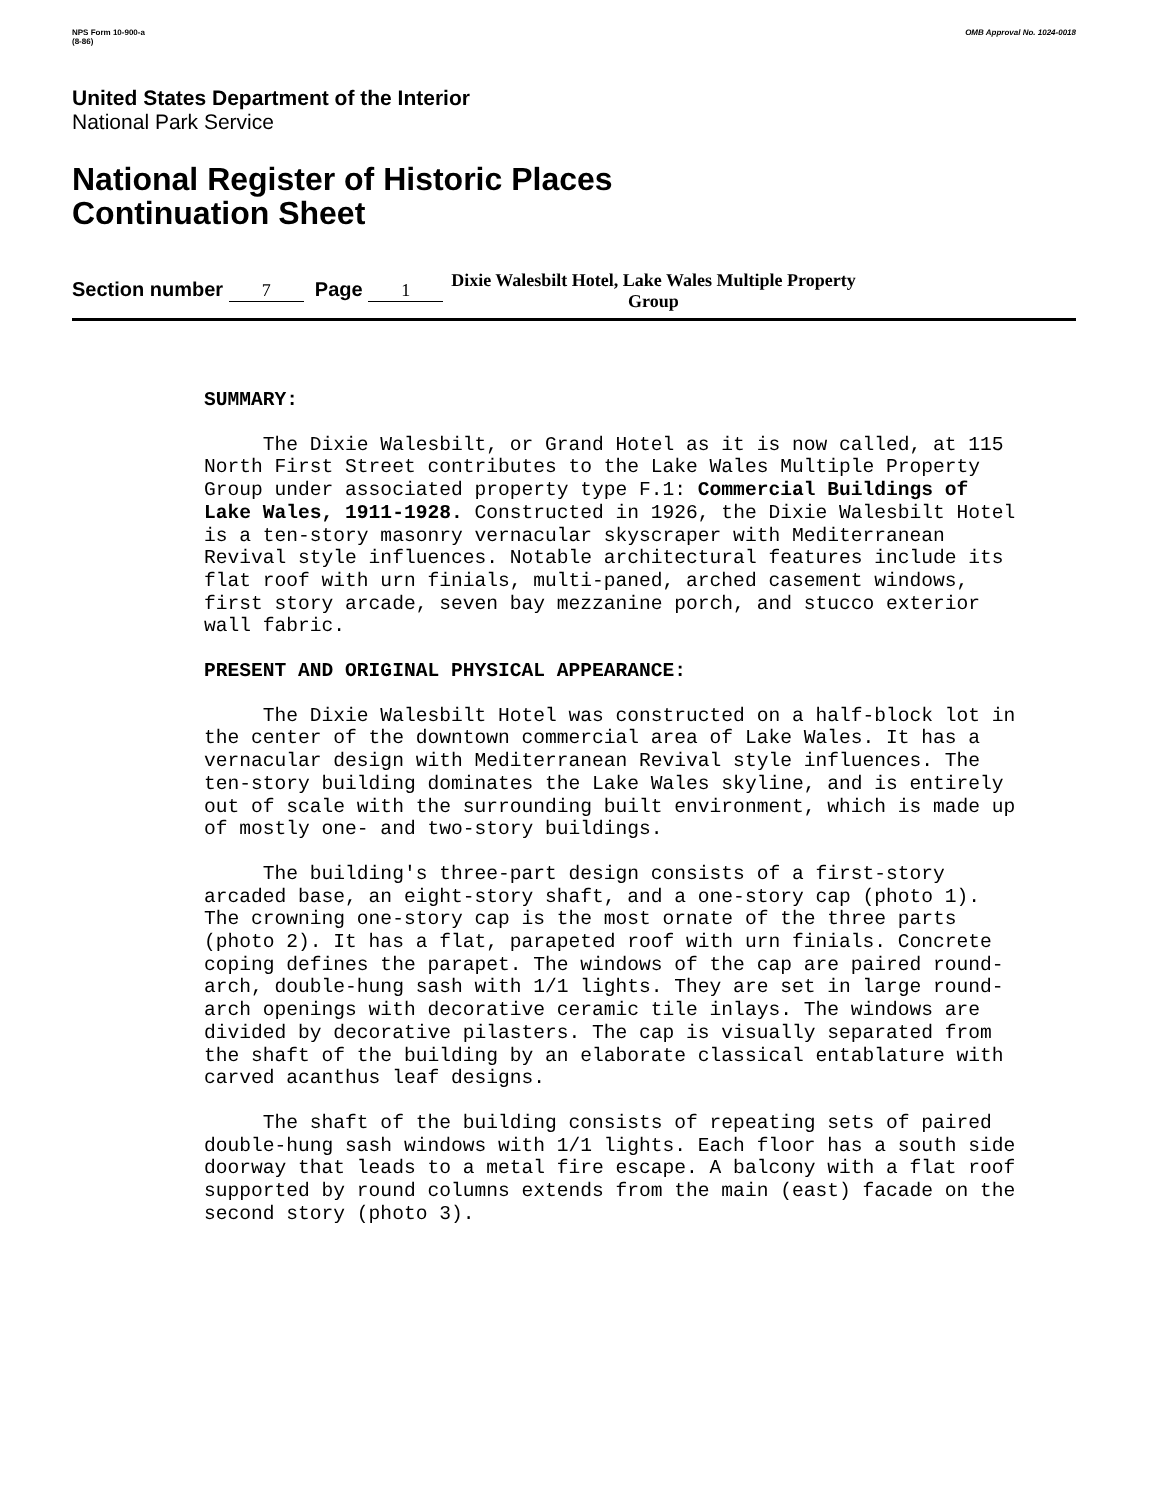NPS Form 10-900-a
(8-86)
OMB Approval No. 1024-0018
United States Department of the Interior
National Park Service
National Register of Historic Places
Continuation Sheet
Section number 7 Page 1
Dixie Walesbilt Hotel, Lake Wales Multiple Property
Group
SUMMARY:
The Dixie Walesbilt, or Grand Hotel as it is now called, at 115 North First Street contributes to the Lake Wales Multiple Property Group under associated property type F.1: Commercial Buildings of Lake Wales, 1911-1928. Constructed in 1926, the Dixie Walesbilt Hotel is a ten-story masonry vernacular skyscraper with Mediterranean Revival style influences. Notable architectural features include its flat roof with urn finials, multi-paned, arched casement windows, first story arcade, seven bay mezzanine porch, and stucco exterior wall fabric.
PRESENT AND ORIGINAL PHYSICAL APPEARANCE:
The Dixie Walesbilt Hotel was constructed on a half-block lot in the center of the downtown commercial area of Lake Wales. It has a vernacular design with Mediterranean Revival style influences. The ten-story building dominates the Lake Wales skyline, and is entirely out of scale with the surrounding built environment, which is made up of mostly one- and two-story buildings.
The building's three-part design consists of a first-story arcaded base, an eight-story shaft, and a one-story cap (photo 1). The crowning one-story cap is the most ornate of the three parts (photo 2). It has a flat, parapeted roof with urn finials. Concrete coping defines the parapet. The windows of the cap are paired round-arch, double-hung sash with 1/1 lights. They are set in large round-arch openings with decorative ceramic tile inlays. The windows are divided by decorative pilasters. The cap is visually separated from the shaft of the building by an elaborate classical entablature with carved acanthus leaf designs.
The shaft of the building consists of repeating sets of paired double-hung sash windows with 1/1 lights. Each floor has a south side doorway that leads to a metal fire escape. A balcony with a flat roof supported by round columns extends from the main (east) facade on the second story (photo 3).